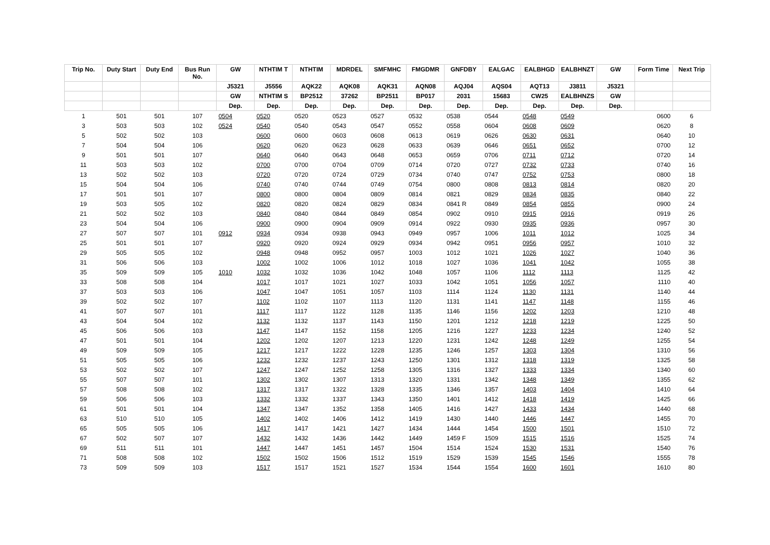| Trip No. | Duty Start | Duty End | Bus Run No. | GW | NTHTIM T | NTHTIM | MDRDEL | SMFMHC | FMGDMR | GNFDBY | EALGAC | EALBHGD | EALBHNZT | GW | Form Time | Next Trip |
| --- | --- | --- | --- | --- | --- | --- | --- | --- | --- | --- | --- | --- | --- | --- | --- | --- |
| | | | | J5321 | J5556 | AQK22 | AQK08 | AQK31 | AQN08 | AQJ04 | AQS04 | AQT13 | J3811 | J5321 | | |
| | | | | GW | NTHTIM S | BP2512 | 37262 | BP2511 | BP017 | 2031 | 15683 | CW25 | EALBHNZS | GW | | |
| | | | | Dep. | Dep. | Dep. | Dep. | Dep. | Dep. | Dep. | Dep. | Dep. | Dep. | Dep. | | |
| 1 | 501 | 501 | 107 | 0504 | 0520 | 0520 | 0523 | 0527 | 0532 | 0538 | 0544 | 0548 | 0549 | | 0600 | 6 |
| 3 | 503 | 503 | 102 | 0524 | 0540 | 0540 | 0543 | 0547 | 0552 | 0558 | 0604 | 0608 | 0609 | | 0620 | 8 |
| 5 | 502 | 502 | 103 | | 0600 | 0600 | 0603 | 0608 | 0613 | 0619 | 0626 | 0630 | 0631 | | 0640 | 10 |
| 7 | 504 | 504 | 106 | | 0620 | 0620 | 0623 | 0628 | 0633 | 0639 | 0646 | 0651 | 0652 | | 0700 | 12 |
| 9 | 501 | 501 | 107 | | 0640 | 0640 | 0643 | 0648 | 0653 | 0659 | 0706 | 0711 | 0712 | | 0720 | 14 |
| 11 | 503 | 503 | 102 | | 0700 | 0700 | 0704 | 0709 | 0714 | 0720 | 0727 | 0732 | 0733 | | 0740 | 16 |
| 13 | 502 | 502 | 103 | | 0720 | 0720 | 0724 | 0729 | 0734 | 0740 | 0747 | 0752 | 0753 | | 0800 | 18 |
| 15 | 504 | 504 | 106 | | 0740 | 0740 | 0744 | 0749 | 0754 | 0800 | 0808 | 0813 | 0814 | | 0820 | 20 |
| 17 | 501 | 501 | 107 | | 0800 | 0800 | 0804 | 0809 | 0814 | 0821 | 0829 | 0834 | 0835 | | 0840 | 22 |
| 19 | 503 | 505 | 102 | | 0820 | 0820 | 0824 | 0829 | 0834 | 0841 R | 0849 | 0854 | 0855 | | 0900 | 24 |
| 21 | 502 | 502 | 103 | | 0840 | 0840 | 0844 | 0849 | 0854 | 0902 | 0910 | 0915 | 0916 | | 0919 | 26 |
| 23 | 504 | 504 | 106 | | 0900 | 0900 | 0904 | 0909 | 0914 | 0922 | 0930 | 0935 | 0936 | | 0957 | 30 |
| 27 | 507 | 507 | 101 | 0912 | 0934 | 0934 | 0938 | 0943 | 0949 | 0957 | 1006 | 1011 | 1012 | | 1025 | 34 |
| 25 | 501 | 501 | 107 | | 0920 | 0920 | 0924 | 0929 | 0934 | 0942 | 0951 | 0956 | 0957 | | 1010 | 32 |
| 29 | 505 | 505 | 102 | | 0948 | 0948 | 0952 | 0957 | 1003 | 1012 | 1021 | 1026 | 1027 | | 1040 | 36 |
| 31 | 506 | 506 | 103 | | 1002 | 1002 | 1006 | 1012 | 1018 | 1027 | 1036 | 1041 | 1042 | | 1055 | 38 |
| 35 | 509 | 509 | 105 | 1010 | 1032 | 1032 | 1036 | 1042 | 1048 | 1057 | 1106 | 1112 | 1113 | | 1125 | 42 |
| 33 | 508 | 508 | 104 | | 1017 | 1017 | 1021 | 1027 | 1033 | 1042 | 1051 | 1056 | 1057 | | 1110 | 40 |
| 37 | 503 | 503 | 106 | | 1047 | 1047 | 1051 | 1057 | 1103 | 1114 | 1124 | 1130 | 1131 | | 1140 | 44 |
| 39 | 502 | 502 | 107 | | 1102 | 1102 | 1107 | 1113 | 1120 | 1131 | 1141 | 1147 | 1148 | | 1155 | 46 |
| 41 | 507 | 507 | 101 | | 1117 | 1117 | 1122 | 1128 | 1135 | 1146 | 1156 | 1202 | 1203 | | 1210 | 48 |
| 43 | 504 | 504 | 102 | | 1132 | 1132 | 1137 | 1143 | 1150 | 1201 | 1212 | 1218 | 1219 | | 1225 | 50 |
| 45 | 506 | 506 | 103 | | 1147 | 1147 | 1152 | 1158 | 1205 | 1216 | 1227 | 1233 | 1234 | | 1240 | 52 |
| 47 | 501 | 501 | 104 | | 1202 | 1202 | 1207 | 1213 | 1220 | 1231 | 1242 | 1248 | 1249 | | 1255 | 54 |
| 49 | 509 | 509 | 105 | | 1217 | 1217 | 1222 | 1228 | 1235 | 1246 | 1257 | 1303 | 1304 | | 1310 | 56 |
| 51 | 505 | 505 | 106 | | 1232 | 1232 | 1237 | 1243 | 1250 | 1301 | 1312 | 1318 | 1319 | | 1325 | 58 |
| 53 | 502 | 502 | 107 | | 1247 | 1247 | 1252 | 1258 | 1305 | 1316 | 1327 | 1333 | 1334 | | 1340 | 60 |
| 55 | 507 | 507 | 101 | | 1302 | 1302 | 1307 | 1313 | 1320 | 1331 | 1342 | 1348 | 1349 | | 1355 | 62 |
| 57 | 508 | 508 | 102 | | 1317 | 1317 | 1322 | 1328 | 1335 | 1346 | 1357 | 1403 | 1404 | | 1410 | 64 |
| 59 | 506 | 506 | 103 | | 1332 | 1332 | 1337 | 1343 | 1350 | 1401 | 1412 | 1418 | 1419 | | 1425 | 66 |
| 61 | 501 | 501 | 104 | | 1347 | 1347 | 1352 | 1358 | 1405 | 1416 | 1427 | 1433 | 1434 | | 1440 | 68 |
| 63 | 510 | 510 | 105 | | 1402 | 1402 | 1406 | 1412 | 1419 | 1430 | 1440 | 1446 | 1447 | | 1455 | 70 |
| 65 | 505 | 505 | 106 | | 1417 | 1417 | 1421 | 1427 | 1434 | 1444 | 1454 | 1500 | 1501 | | 1510 | 72 |
| 67 | 502 | 507 | 107 | | 1432 | 1432 | 1436 | 1442 | 1449 | 1459 F | 1509 | 1515 | 1516 | | 1525 | 74 |
| 69 | 511 | 511 | 101 | | 1447 | 1447 | 1451 | 1457 | 1504 | 1514 | 1524 | 1530 | 1531 | | 1540 | 76 |
| 71 | 508 | 508 | 102 | | 1502 | 1502 | 1506 | 1512 | 1519 | 1529 | 1539 | 1545 | 1546 | | 1555 | 78 |
| 73 | 509 | 509 | 103 | | 1517 | 1517 | 1521 | 1527 | 1534 | 1544 | 1554 | 1600 | 1601 | | 1610 | 80 |